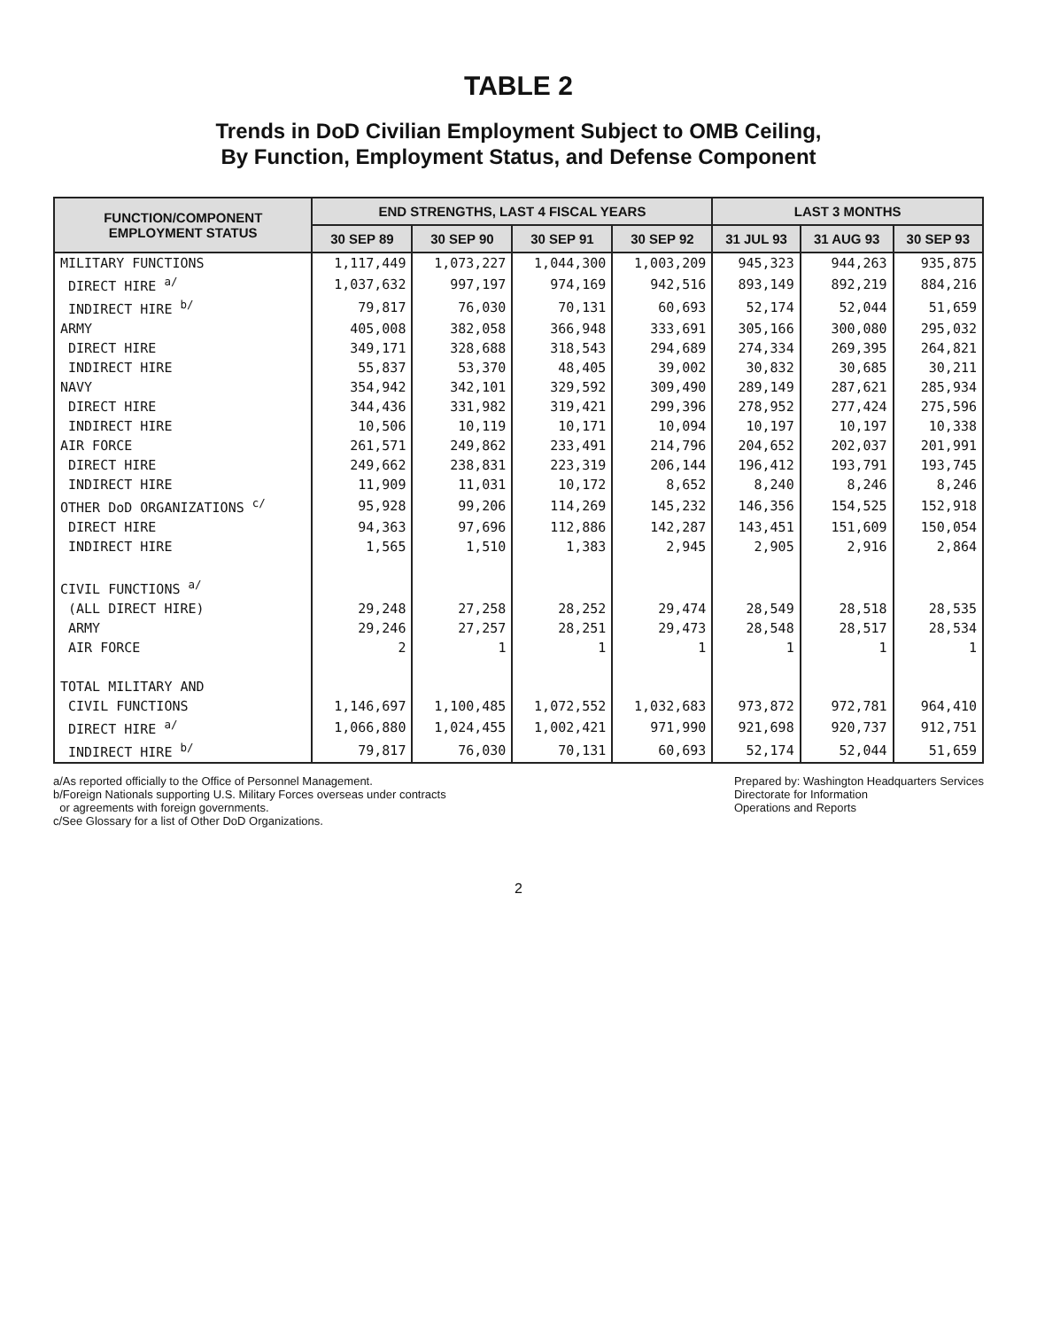TABLE 2
Trends in DoD Civilian Employment Subject to OMB Ceiling,
By Function, Employment Status, and Defense Component
| FUNCTION/COMPONENT EMPLOYMENT STATUS | END STRENGTHS, LAST 4 FISCAL YEARS | | | | LAST 3 MONTHS | | |
| --- | --- | --- | --- | --- | --- | --- | --- |
| | 30 SEP 89 | 30 SEP 90 | 30 SEP 91 | 30 SEP 92 | 31 JUL 93 | 31 AUG 93 | 30 SEP 93 |
| MILITARY FUNCTIONS | 1,117,449 | 1,073,227 | 1,044,300 | 1,003,209 | 945,323 | 944,263 | 935,875 |
| DIRECT HIRE <sup>a/</sup> | 1,037,632 | 997,197 | 974,169 | 942,516 | 893,149 | 892,219 | 884,216 |
| INDIRECT HIRE <sup>b/</sup> | 79,817 | 76,030 | 70,131 | 60,693 | 52,174 | 52,044 | 51,659 |
| ARMY | 405,008 | 382,058 | 366,948 | 333,691 | 305,166 | 300,080 | 295,032 |
| DIRECT HIRE | 349,171 | 328,688 | 318,543 | 294,689 | 274,334 | 269,395 | 264,821 |
| INDIRECT HIRE | 55,837 | 53,370 | 48,405 | 39,002 | 30,832 | 30,685 | 30,211 |
| NAVY | 354,942 | 342,101 | 329,592 | 309,490 | 289,149 | 287,621 | 285,934 |
| DIRECT HIRE | 344,436 | 331,982 | 319,421 | 299,396 | 278,952 | 277,424 | 275,596 |
| INDIRECT HIRE | 10,506 | 10,119 | 10,171 | 10,094 | 10,197 | 10,197 | 10,338 |
| AIR FORCE | 261,571 | 249,862 | 233,491 | 214,796 | 204,652 | 202,037 | 201,991 |
| DIRECT HIRE | 249,662 | 238,831 | 223,319 | 206,144 | 196,412 | 193,791 | 193,745 |
| INDIRECT HIRE | 11,909 | 11,031 | 10,172 | 8,652 | 8,240 | 8,246 | 8,246 |
| OTHER DoD ORGANIZATIONS <sup>c/</sup> | 95,928 | 99,206 | 114,269 | 145,232 | 146,356 | 154,525 | 152,918 |
| DIRECT HIRE | 94,363 | 97,696 | 112,886 | 142,287 | 143,451 | 151,609 | 150,054 |
| INDIRECT HIRE | 1,565 | 1,510 | 1,383 | 2,945 | 2,905 | 2,916 | 2,864 |
| CIVIL FUNCTIONS <sup>a/</sup> | | | | | | | |
| (ALL DIRECT HIRE) | 29,248 | 27,258 | 28,252 | 29,474 | 28,549 | 28,518 | 28,535 |
| ARMY | 29,246 | 27,257 | 28,251 | 29,473 | 28,548 | 28,517 | 28,534 |
| AIR FORCE | 2 | 1 | 1 | 1 | 1 | 1 | 1 |
| TOTAL MILITARY AND | | | | | | | |
| CIVIL FUNCTIONS | 1,146,697 | 1,100,485 | 1,072,552 | 1,032,683 | 973,872 | 972,781 | 964,410 |
| DIRECT HIRE <sup>a/</sup> | 1,066,880 | 1,024,455 | 1,002,421 | 971,990 | 921,698 | 920,737 | 912,751 |
| INDIRECT HIRE <sup>b/</sup> | 79,817 | 76,030 | 70,131 | 60,693 | 52,174 | 52,044 | 51,659 |
a/As reported officially to the Office of Personnel Management.
b/Foreign Nationals supporting U.S. Military Forces overseas under contracts
or agreements with foreign governments.
c/See Glossary for a list of Other DoD Organizations.
Prepared by: Washington Headquarters Services
Directorate for Information
Operations and Reports
2